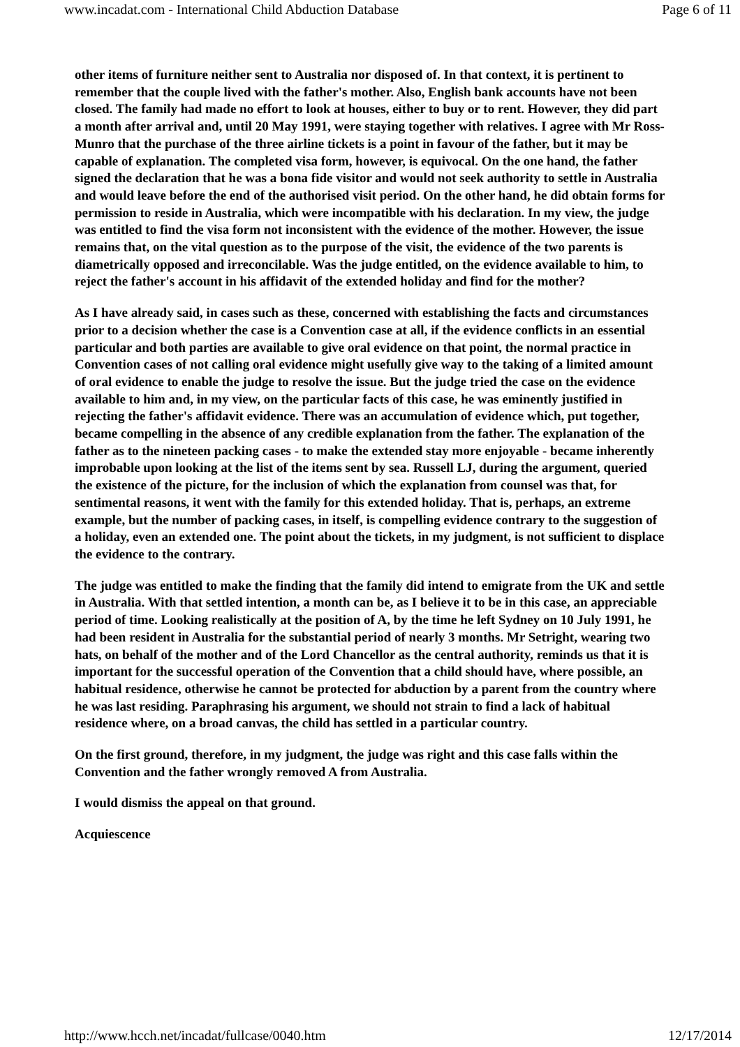www.incadat.com - International Child Abduction Database Page 6 of 11
other items of furniture neither sent to Australia nor disposed of. In that context, it is pertinent to remember that the couple lived with the father's mother. Also, English bank accounts have not been closed. The family had made no effort to look at houses, either to buy or to rent. However, they did part a month after arrival and, until 20 May 1991, were staying together with relatives. I agree with Mr Ross-Munro that the purchase of the three airline tickets is a point in favour of the father, but it may be capable of explanation. The completed visa form, however, is equivocal. On the one hand, the father signed the declaration that he was a bona fide visitor and would not seek authority to settle in Australia and would leave before the end of the authorised visit period. On the other hand, he did obtain forms for permission to reside in Australia, which were incompatible with his declaration. In my view, the judge was entitled to find the visa form not inconsistent with the evidence of the mother. However, the issue remains that, on the vital question as to the purpose of the visit, the evidence of the two parents is diametrically opposed and irreconcilable. Was the judge entitled, on the evidence available to him, to reject the father's account in his affidavit of the extended holiday and find for the mother?
As I have already said, in cases such as these, concerned with establishing the facts and circumstances prior to a decision whether the case is a Convention case at all, if the evidence conflicts in an essential particular and both parties are available to give oral evidence on that point, the normal practice in Convention cases of not calling oral evidence might usefully give way to the taking of a limited amount of oral evidence to enable the judge to resolve the issue. But the judge tried the case on the evidence available to him and, in my view, on the particular facts of this case, he was eminently justified in rejecting the father's affidavit evidence. There was an accumulation of evidence which, put together, became compelling in the absence of any credible explanation from the father. The explanation of the father as to the nineteen packing cases - to make the extended stay more enjoyable - became inherently improbable upon looking at the list of the items sent by sea. Russell LJ, during the argument, queried the existence of the picture, for the inclusion of which the explanation from counsel was that, for sentimental reasons, it went with the family for this extended holiday. That is, perhaps, an extreme example, but the number of packing cases, in itself, is compelling evidence contrary to the suggestion of a holiday, even an extended one. The point about the tickets, in my judgment, is not sufficient to displace the evidence to the contrary.
The judge was entitled to make the finding that the family did intend to emigrate from the UK and settle in Australia. With that settled intention, a month can be, as I believe it to be in this case, an appreciable period of time. Looking realistically at the position of A, by the time he left Sydney on 10 July 1991, he had been resident in Australia for the substantial period of nearly 3 months. Mr Setright, wearing two hats, on behalf of the mother and of the Lord Chancellor as the central authority, reminds us that it is important for the successful operation of the Convention that a child should have, where possible, an habitual residence, otherwise he cannot be protected for abduction by a parent from the country where he was last residing. Paraphrasing his argument, we should not strain to find a lack of habitual residence where, on a broad canvas, the child has settled in a particular country.
On the first ground, therefore, in my judgment, the judge was right and this case falls within the Convention and the father wrongly removed A from Australia.
I would dismiss the appeal on that ground.
Acquiescence
http://www.hcch.net/incadat/fullcase/0040.htm 12/17/2014